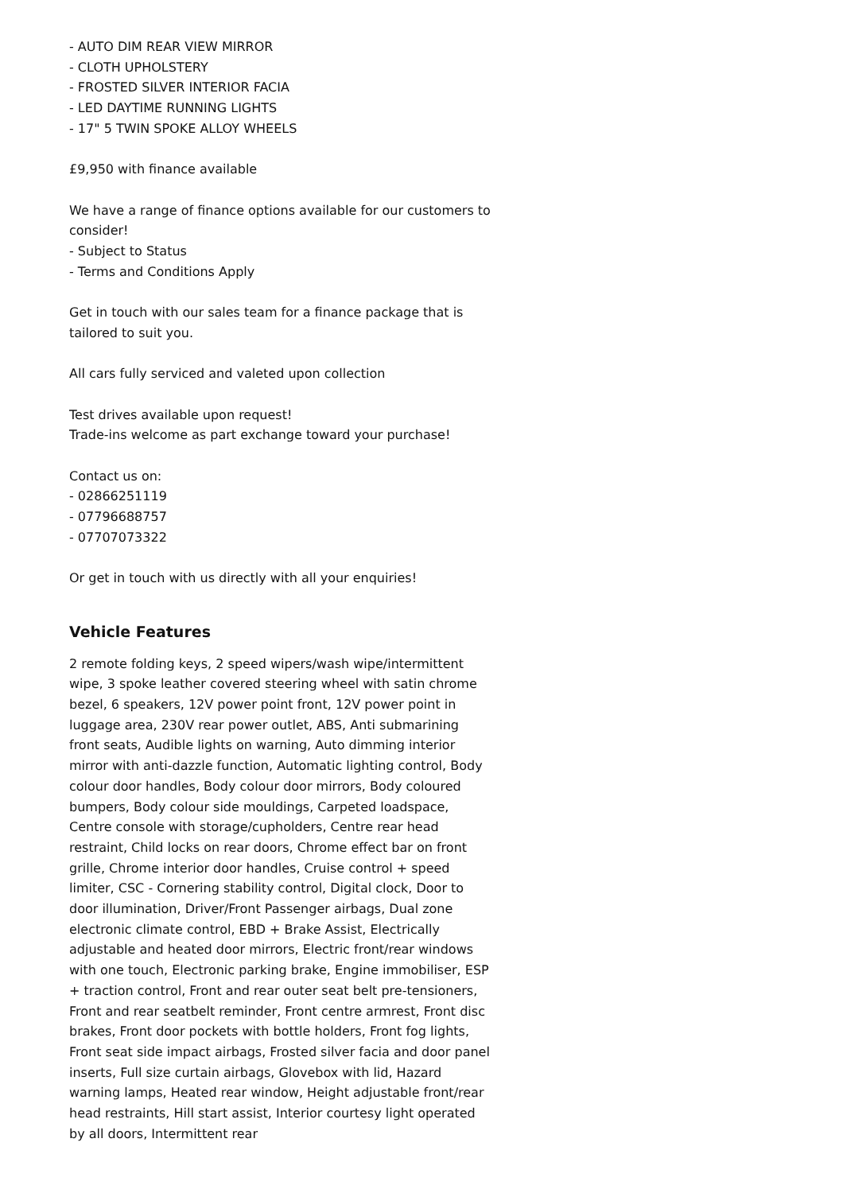- AUTO DIM REAR VIEW MIRROR
- CLOTH UPHOLSTERY
- FROSTED SILVER INTERIOR FACIA
- LED DAYTIME RUNNING LIGHTS
- 17" 5 TWIN SPOKE ALLOY WHEELS
£9,950 with finance available
We have a range of finance options available for our customers to consider!
- Subject to Status
- Terms and Conditions Apply
Get in touch with our sales team for a finance package that is tailored to suit you.
All cars fully serviced and valeted upon collection
Test drives available upon request!
Trade-ins welcome as part exchange toward your purchase!
Contact us on:
- 02866251119
- 07796688757
- 07707073322
Or get in touch with us directly with all your enquiries!
Vehicle Features
2 remote folding keys, 2 speed wipers/wash wipe/intermittent wipe, 3 spoke leather covered steering wheel with satin chrome bezel, 6 speakers, 12V power point front, 12V power point in luggage area, 230V rear power outlet, ABS, Anti submarining front seats, Audible lights on warning, Auto dimming interior mirror with anti-dazzle function, Automatic lighting control, Body colour door handles, Body colour door mirrors, Body coloured bumpers, Body colour side mouldings, Carpeted loadspace, Centre console with storage/cupholders, Centre rear head restraint, Child locks on rear doors, Chrome effect bar on front grille, Chrome interior door handles, Cruise control + speed limiter, CSC - Cornering stability control, Digital clock, Door to door illumination, Driver/Front Passenger airbags, Dual zone electronic climate control, EBD + Brake Assist, Electrically adjustable and heated door mirrors, Electric front/rear windows with one touch, Electronic parking brake, Engine immobiliser, ESP + traction control, Front and rear outer seat belt pre-tensioners, Front and rear seatbelt reminder, Front centre armrest, Front disc brakes, Front door pockets with bottle holders, Front fog lights, Front seat side impact airbags, Frosted silver facia and door panel inserts, Full size curtain airbags, Glovebox with lid, Hazard warning lamps, Heated rear window, Height adjustable front/rear head restraints, Hill start assist, Interior courtesy light operated by all doors, Intermittent rear